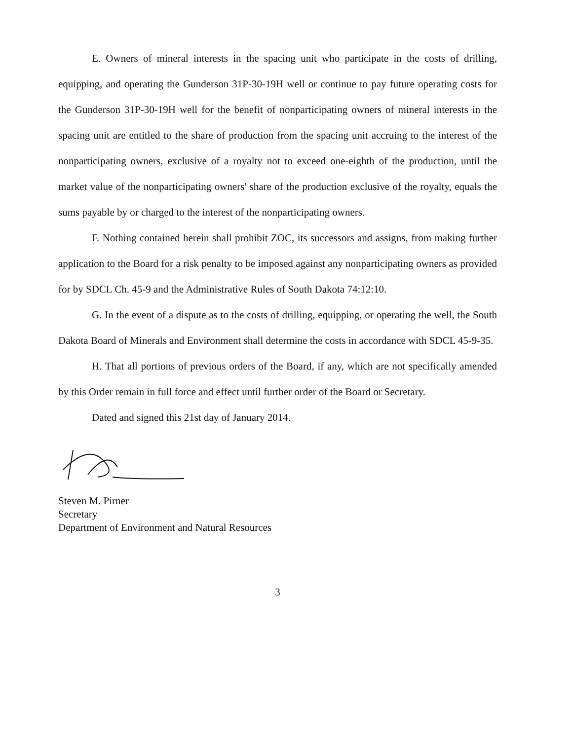E. Owners of mineral interests in the spacing unit who participate in the costs of drilling, equipping, and operating the Gunderson 31P-30-19H well or continue to pay future operating costs for the Gunderson 31P-30-19H well for the benefit of nonparticipating owners of mineral interests in the spacing unit are entitled to the share of production from the spacing unit accruing to the interest of the nonparticipating owners, exclusive of a royalty not to exceed one-eighth of the production, until the market value of the nonparticipating owners' share of the production exclusive of the royalty, equals the sums payable by or charged to the interest of the nonparticipating owners.
F. Nothing contained herein shall prohibit ZOC, its successors and assigns, from making further application to the Board for a risk penalty to be imposed against any nonparticipating owners as provided for by SDCL Ch. 45-9 and the Administrative Rules of South Dakota 74:12:10.
G. In the event of a dispute as to the costs of drilling, equipping, or operating the well, the South Dakota Board of Minerals and Environment shall determine the costs in accordance with SDCL 45-9-35.
H. That all portions of previous orders of the Board, if any, which are not specifically amended by this Order remain in full force and effect until further order of the Board or Secretary.
Dated and signed this 21st day of January 2014.
Steven M. Pirner
Secretary
Department of Environment and Natural Resources
3